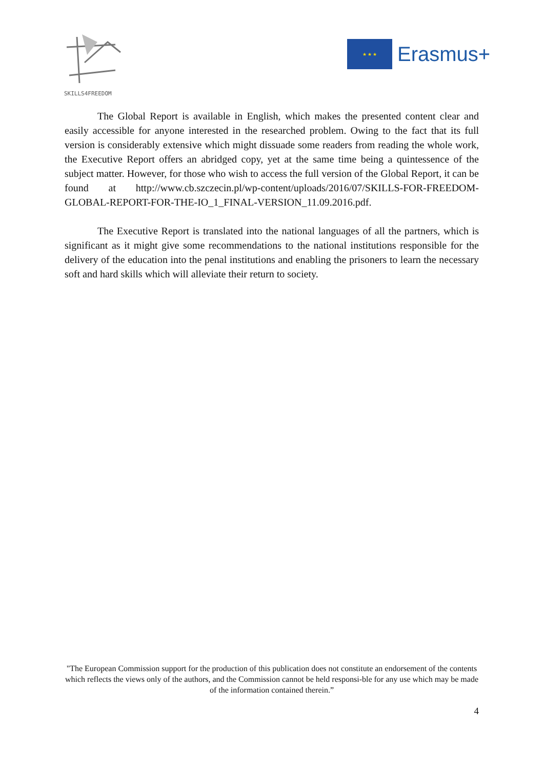SKILLS4FREEDOM
★ ★ ★
Erasmus+
The Global Report is available in English, which makes the presented content clear and easily accessible for anyone interested in the researched problem. Owing to the fact that its full version is considerably extensive which might dissuade some readers from reading the whole work, the Executive Report offers an abridged copy, yet at the same time being a quintessence of the subject matter. However, for those who wish to access the full version of the Global Report, it can be found at http://www.cb.szczecin.pl/wp-content/uploads/2016/07/SKILLS-FOR-FREEDOM-GLOBAL-REPORT-FOR-THE-IO_1_FINAL-VERSION_11.09.2016.pdf.
The Executive Report is translated into the national languages of all the partners, which is significant as it might give some recommendations to the national institutions responsible for the delivery of the education into the penal institutions and enabling the prisoners to learn the necessary soft and hard skills which will alleviate their return to society.
"The European Commission support for the production of this publication does not constitute an endorsement of the contents which reflects the views only of the authors, and the Commission cannot be held responsi-ble for any use which may be made of the information contained therein.”
4